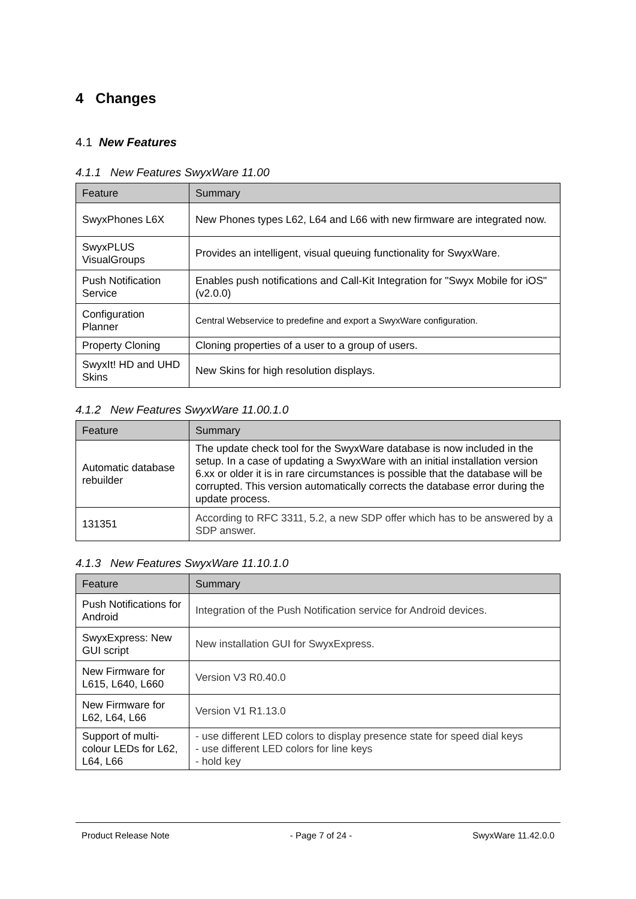4 Changes
4.1 New Features
4.1.1 New Features SwyxWare 11.00
| Feature | Summary |
| --- | --- |
| SwyxPhones L6X | New Phones types L62, L64 and L66 with new firmware are integrated now. |
| SwyxPLUS VisualGroups | Provides an intelligent, visual queuing functionality for SwyxWare. |
| Push Notification Service | Enables push notifications and Call-Kit Integration for "Swyx Mobile for iOS" (v2.0.0) |
| Configuration Planner | Central Webservice to predefine and export a SwyxWare configuration. |
| Property Cloning | Cloning properties of a user to a group of users. |
| SwyxIt! HD and UHD Skins | New Skins for high resolution displays. |
4.1.2 New Features SwyxWare 11.00.1.0
| Feature | Summary |
| --- | --- |
| Automatic database rebuilder | The update check tool for the SwyxWare database is now included in the setup. In a case of updating a SwyxWare with an initial installation version 6.xx or older it is in rare circumstances is possible that the database will be corrupted. This version automatically corrects the database error during the update process. |
| 131351 | According to RFC 3311, 5.2, a new SDP offer which has to be answered by a SDP answer. |
4.1.3 New Features SwyxWare 11.10.1.0
| Feature | Summary |
| --- | --- |
| Push Notifications for Android | Integration of the Push Notification service for Android devices. |
| SwyxExpress: New GUI script | New installation GUI for SwyxExpress. |
| New Firmware for L615, L640, L660 | Version V3 R0.40.0 |
| New Firmware for L62, L64, L66 | Version V1 R1.13.0 |
| Support of multi-colour LEDs for L62, L64, L66 | - use different LED colors to display presence state for speed dial keys - use different LED colors for line keys - hold key |
Product Release Note - Page 7 of 24 - SwyxWare 11.42.0.0